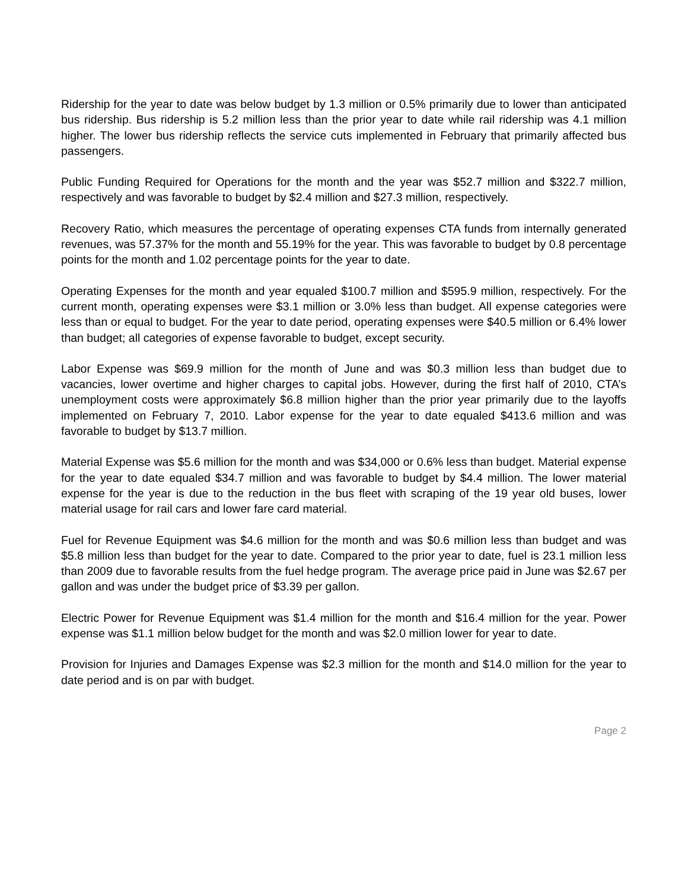Ridership for the year to date was below budget by 1.3 million or 0.5% primarily due to lower than anticipated bus ridership. Bus ridership is 5.2 million less than the prior year to date while rail ridership was 4.1 million higher. The lower bus ridership reflects the service cuts implemented in February that primarily affected bus passengers.
Public Funding Required for Operations for the month and the year was $52.7 million and $322.7 million, respectively and was favorable to budget by $2.4 million and $27.3 million, respectively.
Recovery Ratio, which measures the percentage of operating expenses CTA funds from internally generated revenues, was 57.37% for the month and 55.19% for the year. This was favorable to budget by 0.8 percentage points for the month and 1.02 percentage points for the year to date.
Operating Expenses for the month and year equaled $100.7 million and $595.9 million, respectively. For the current month, operating expenses were $3.1 million or 3.0% less than budget. All expense categories were less than or equal to budget. For the year to date period, operating expenses were $40.5 million or 6.4% lower than budget; all categories of expense favorable to budget, except security.
Labor Expense was $69.9 million for the month of June and was $0.3 million less than budget due to vacancies, lower overtime and higher charges to capital jobs. However, during the first half of 2010, CTA’s unemployment costs were approximately $6.8 million higher than the prior year primarily due to the layoffs implemented on February 7, 2010. Labor expense for the year to date equaled $413.6 million and was favorable to budget by $13.7 million.
Material Expense was $5.6 million for the month and was $34,000 or 0.6% less than budget. Material expense for the year to date equaled $34.7 million and was favorable to budget by $4.4 million. The lower material expense for the year is due to the reduction in the bus fleet with scraping of the 19 year old buses, lower material usage for rail cars and lower fare card material.
Fuel for Revenue Equipment was $4.6 million for the month and was $0.6 million less than budget and was $5.8 million less than budget for the year to date. Compared to the prior year to date, fuel is 23.1 million less than 2009 due to favorable results from the fuel hedge program. The average price paid in June was $2.67 per gallon and was under the budget price of $3.39 per gallon.
Electric Power for Revenue Equipment was $1.4 million for the month and $16.4 million for the year. Power expense was $1.1 million below budget for the month and was $2.0 million lower for year to date.
Provision for Injuries and Damages Expense was $2.3 million for the month and $14.0 million for the year to date period and is on par with budget.
Page 2